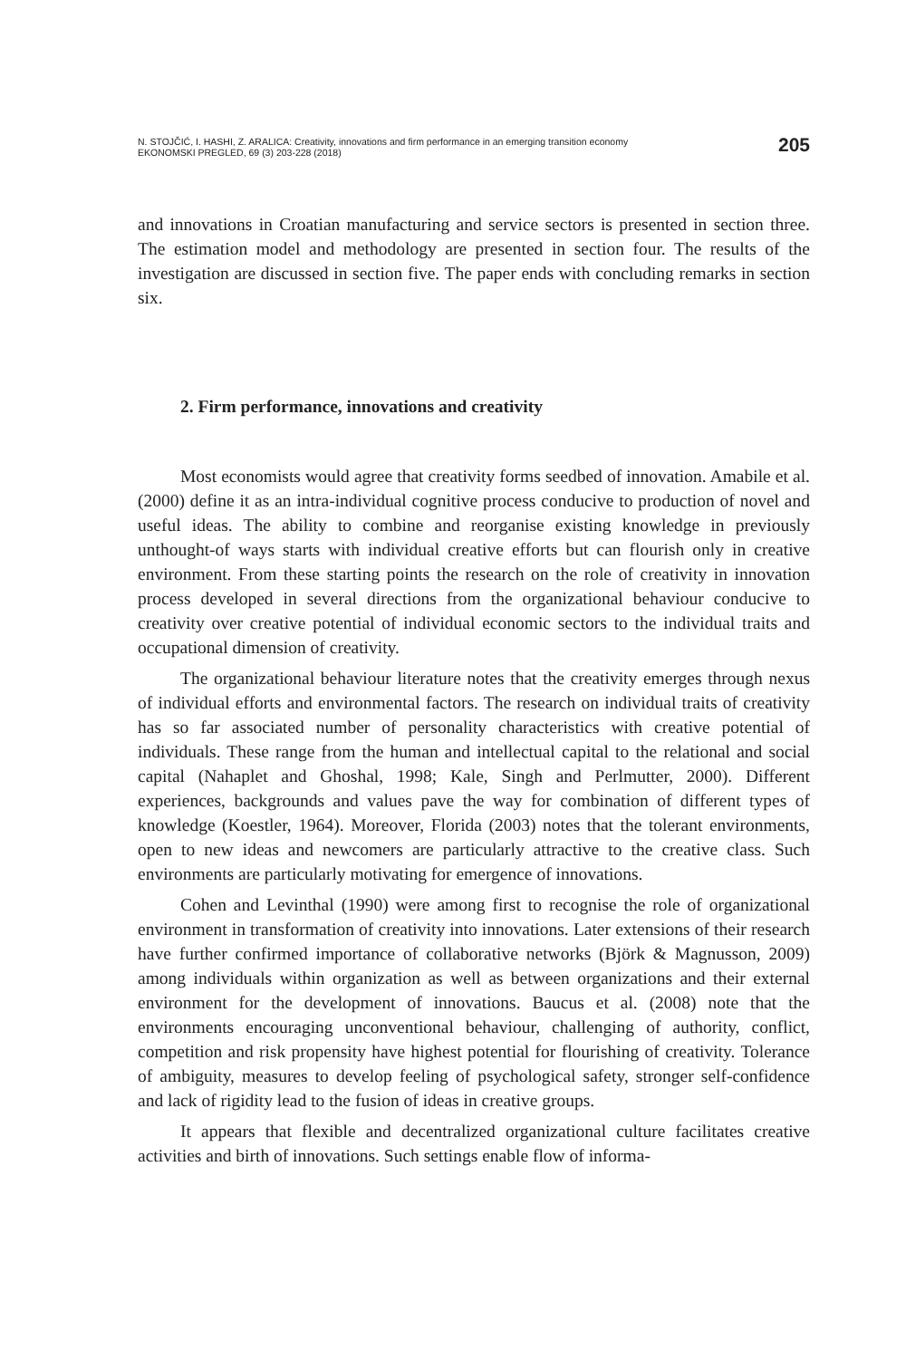N. STOJČIĆ, I. HASHI, Z. ARALICA: Creativity, innovations and firm performance in an emerging transition economy
EKONOMSKI PREGLED, 69 (3) 203-228 (2018)
205
and innovations in Croatian manufacturing and service sectors is presented in section three. The estimation model and methodology are presented in section four. The results of the investigation are discussed in section five. The paper ends with concluding remarks in section six.
2. Firm performance, innovations and creativity
Most economists would agree that creativity forms seedbed of innovation. Amabile et al. (2000) define it as an intra-individual cognitive process conducive to production of novel and useful ideas. The ability to combine and reorganise existing knowledge in previously unthought-of ways starts with individual creative efforts but can flourish only in creative environment. From these starting points the research on the role of creativity in innovation process developed in several directions from the organizational behaviour conducive to creativity over creative potential of individual economic sectors to the individual traits and occupational dimension of creativity.
The organizational behaviour literature notes that the creativity emerges through nexus of individual efforts and environmental factors. The research on individual traits of creativity has so far associated number of personality characteristics with creative potential of individuals. These range from the human and intellectual capital to the relational and social capital (Nahaplet and Ghoshal, 1998; Kale, Singh and Perlmutter, 2000). Different experiences, backgrounds and values pave the way for combination of different types of knowledge (Koestler, 1964). Moreover, Florida (2003) notes that the tolerant environments, open to new ideas and newcomers are particularly attractive to the creative class. Such environments are particularly motivating for emergence of innovations.
Cohen and Levinthal (1990) were among first to recognise the role of organizational environment in transformation of creativity into innovations. Later extensions of their research have further confirmed importance of collaborative networks (Björk & Magnusson, 2009) among individuals within organization as well as between organizations and their external environment for the development of innovations. Baucus et al. (2008) note that the environments encouraging unconventional behaviour, challenging of authority, conflict, competition and risk propensity have highest potential for flourishing of creativity. Tolerance of ambiguity, measures to develop feeling of psychological safety, stronger self-confidence and lack of rigidity lead to the fusion of ideas in creative groups.
It appears that flexible and decentralized organizational culture facilitates creative activities and birth of innovations. Such settings enable flow of informa-